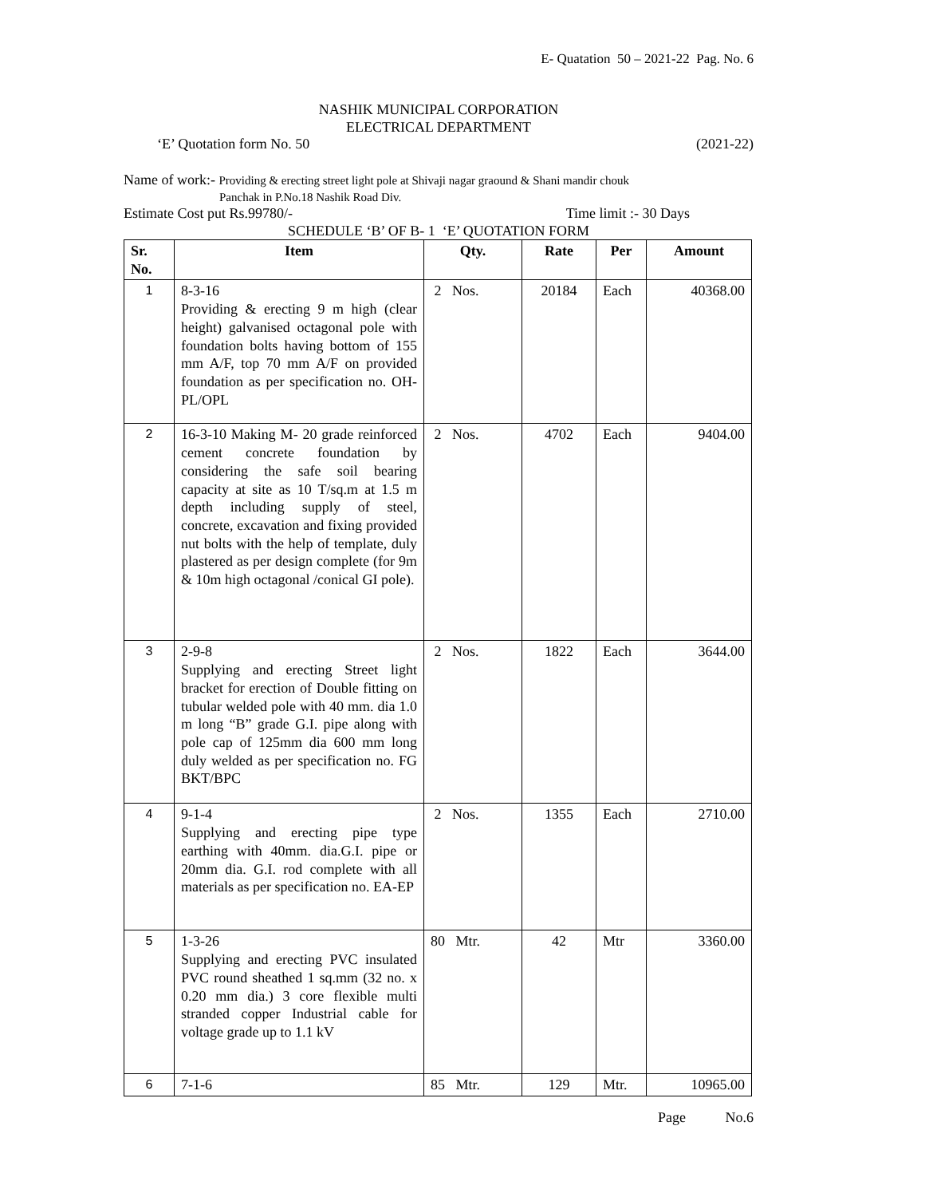E- Quatation 50 – 2021-22 Pag. No. 6
NASHIK MUNICIPAL CORPORATION
ELECTRICAL DEPARTMENT
‘E’ Quotation form No. 50 (2021-22)
Name of work:- Providing & erecting street light pole at Shivaji nagar graound & Shani mandir chouk
Panchak in P.No.18 Nashik Road Div.
Estimate Cost put Rs.99780/- Time limit :- 30 Days
SCHEDULE ‘B’ OF B- 1 ‘E’ QUOTATION FORM
| Sr. No. | Item | Qty. | Rate | Per | Amount |
| --- | --- | --- | --- | --- | --- |
| 1 | 8-3-16 Providing & erecting 9 m high (clear height) galvanised octagonal pole with foundation bolts having bottom of 155 mm A/F, top 70 mm A/F on provided foundation as per specification no. OH-PL/OPL | 2 Nos. | 20184 | Each | 40368.00 |
| 2 | 16-3-10 Making M- 20 grade reinforced cement concrete foundation by considering the safe soil bearing capacity at site as 10 T/sq.m at 1.5 m depth including supply of steel, concrete, excavation and fixing provided nut bolts with the help of template, duly plastered as per design complete (for 9m & 10m high octagonal /conical GI pole). | 2 Nos. | 4702 | Each | 9404.00 |
| 3 | 2-9-8 Supplying and erecting Street light bracket for erection of Double fitting on tubular welded pole with 40 mm. dia 1.0 m long “B” grade G.I. pipe along with pole cap of 125mm dia 600 mm long duly welded as per specification no. FG BKT/BPC | 2 Nos. | 1822 | Each | 3644.00 |
| 4 | 9-1-4 Supplying and erecting pipe type earthing with 40mm. dia.G.I. pipe or 20mm dia. G.I. rod complete with all materials as per specification no. EA-EP | 2 Nos. | 1355 | Each | 2710.00 |
| 5 | 1-3-26 Supplying and erecting PVC insulated PVC round sheathed 1 sq.mm (32 no. x 0.20 mm dia.) 3 core flexible multi stranded copper Industrial cable for voltage grade up to 1.1 kV | 80 Mtr. | 42 | Mtr | 3360.00 |
| 6 | 7-1-6 | 85 Mtr. | 129 | Mtr. | 10965.00 |
Page No.6